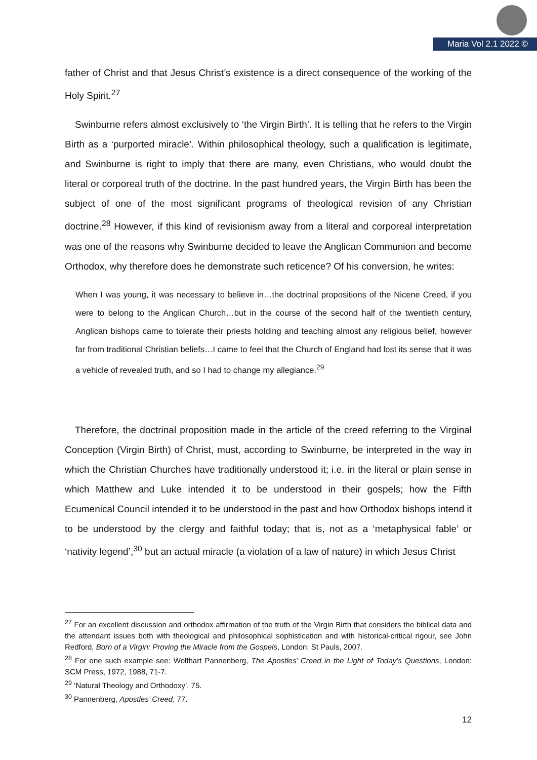Maria Vol 2.1 2022 ©
father of Christ and that Jesus Christ’s existence is a direct consequence of the working of the Holy Spirit.<sup>27</sup>
Swinburne refers almost exclusively to ‘the Virgin Birth’. It is telling that he refers to the Virgin Birth as a ‘purported miracle’. Within philosophical theology, such a qualification is legitimate, and Swinburne is right to imply that there are many, even Christians, who would doubt the literal or corporeal truth of the doctrine. In the past hundred years, the Virgin Birth has been the subject of one of the most significant programs of theological revision of any Christian doctrine.<sup>28</sup> However, if this kind of revisionism away from a literal and corporeal interpretation was one of the reasons why Swinburne decided to leave the Anglican Communion and become Orthodox, why therefore does he demonstrate such reticence? Of his conversion, he writes:
When I was young, it was necessary to believe in…the doctrinal propositions of the Nicene Creed, if you were to belong to the Anglican Church…but in the course of the second half of the twentieth century, Anglican bishops came to tolerate their priests holding and teaching almost any religious belief, however far from traditional Christian beliefs…I came to feel that the Church of England had lost its sense that it was a vehicle of revealed truth, and so I had to change my allegiance.<sup>29</sup>
Therefore, the doctrinal proposition made in the article of the creed referring to the Virginal Conception (Virgin Birth) of Christ, must, according to Swinburne, be interpreted in the way in which the Christian Churches have traditionally understood it; i.e. in the literal or plain sense in which Matthew and Luke intended it to be understood in their gospels; how the Fifth Ecumenical Council intended it to be understood in the past and how Orthodox bishops intend it to be understood by the clergy and faithful today; that is, not as a ‘metaphysical fable’ or ‘nativity legend’,<sup>30</sup> but an actual miracle (a violation of a law of nature) in which Jesus Christ
<sup>27</sup> For an excellent discussion and orthodox affirmation of the truth of the Virgin Birth that considers the biblical data and the attendant issues both with theological and philosophical sophistication and with historical-critical rigour, see John Redford, Born of a Virgin: Proving the Miracle from the Gospels, London: St Pauls, 2007.
<sup>28</sup> For one such example see: Wolfhart Pannenberg, The Apostles’ Creed in the Light of Today’s Questions, London: SCM Press, 1972, 1988, 71-7.
<sup>29</sup> ‘Natural Theology and Orthodoxy’, 75.
<sup>30</sup> Pannenberg, Apostles’ Creed, 77.
12